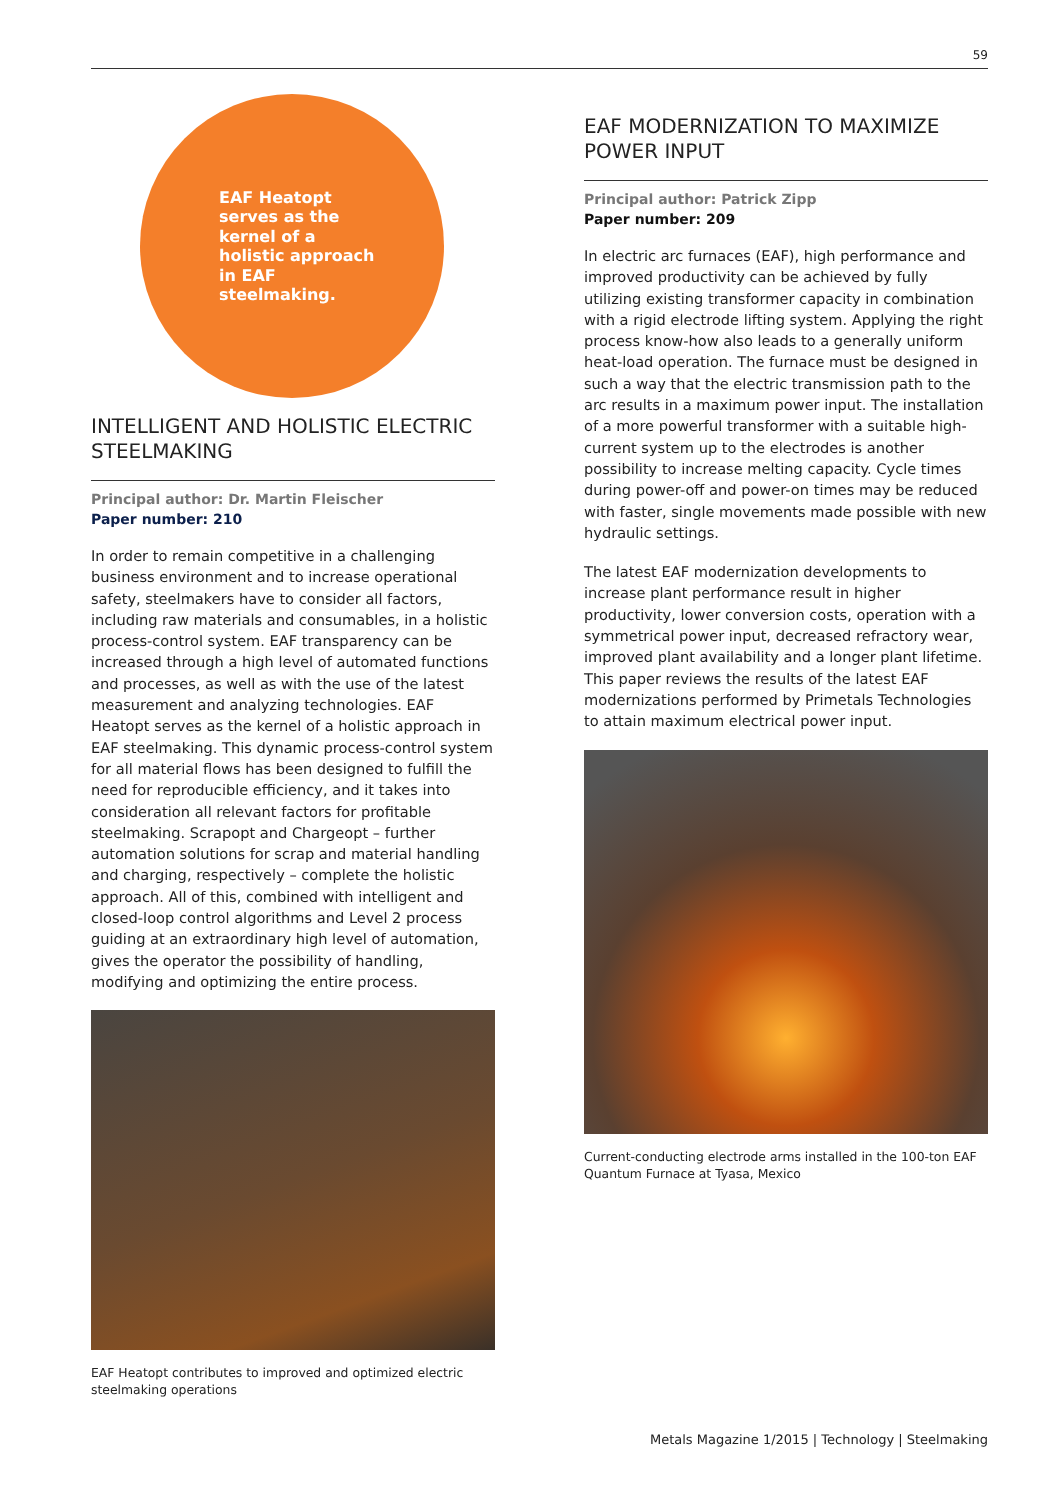59
EAF Heatopt serves as the kernel of a holistic approach in EAF steelmaking.
INTELLIGENT AND HOLISTIC ELECTRIC STEELMAKING
Principal author: Dr. Martin Fleischer
Paper number: 210
In order to remain competitive in a challenging business environment and to increase operational safety, steelmakers have to consider all factors, including raw materials and consumables, in a holistic process-control system. EAF transparency can be increased through a high level of automated functions and processes, as well as with the use of the latest measurement and analyzing technologies. EAF Heatopt serves as the kernel of a holistic approach in EAF steelmaking. This dynamic process-control system for all material flows has been designed to fulfill the need for reproducible efficiency, and it takes into consideration all relevant factors for profitable steelmaking. Scrapopt and Chargeopt – further automation solutions for scrap and material handling and charging, respectively – complete the holistic approach. All of this, combined with intelligent and closed-loop control algorithms and Level 2 process guiding at an extraordinary high level of automation, gives the operator the possibility of handling, modifying and optimizing the entire process.
EAF Heatopt contributes to improved and optimized electric steelmaking operations
EAF MODERNIZATION TO MAXIMIZE POWER INPUT
Principal author: Patrick Zipp
Paper number: 209
In electric arc furnaces (EAF), high performance and improved productivity can be achieved by fully utilizing existing transformer capacity in combination with a rigid electrode lifting system. Applying the right process know-how also leads to a generally uniform heat-load operation. The furnace must be designed in such a way that the electric transmission path to the arc results in a maximum power input. The installation of a more powerful transformer with a suitable high-current system up to the electrodes is another possibility to increase melting capacity. Cycle times during power-off and power-on times may be reduced with faster, single movements made possible with new hydraulic settings.
The latest EAF modernization developments to increase plant performance result in higher productivity, lower conversion costs, operation with a symmetrical power input, decreased refractory wear, improved plant availability and a longer plant lifetime. This paper reviews the results of the latest EAF modernizations performed by Primetals Technologies to attain maximum electrical power input.
Current-conducting electrode arms installed in the 100-ton EAF Quantum Furnace at Tyasa, Mexico
Metals Magazine 1/2015 | Technology | Steelmaking